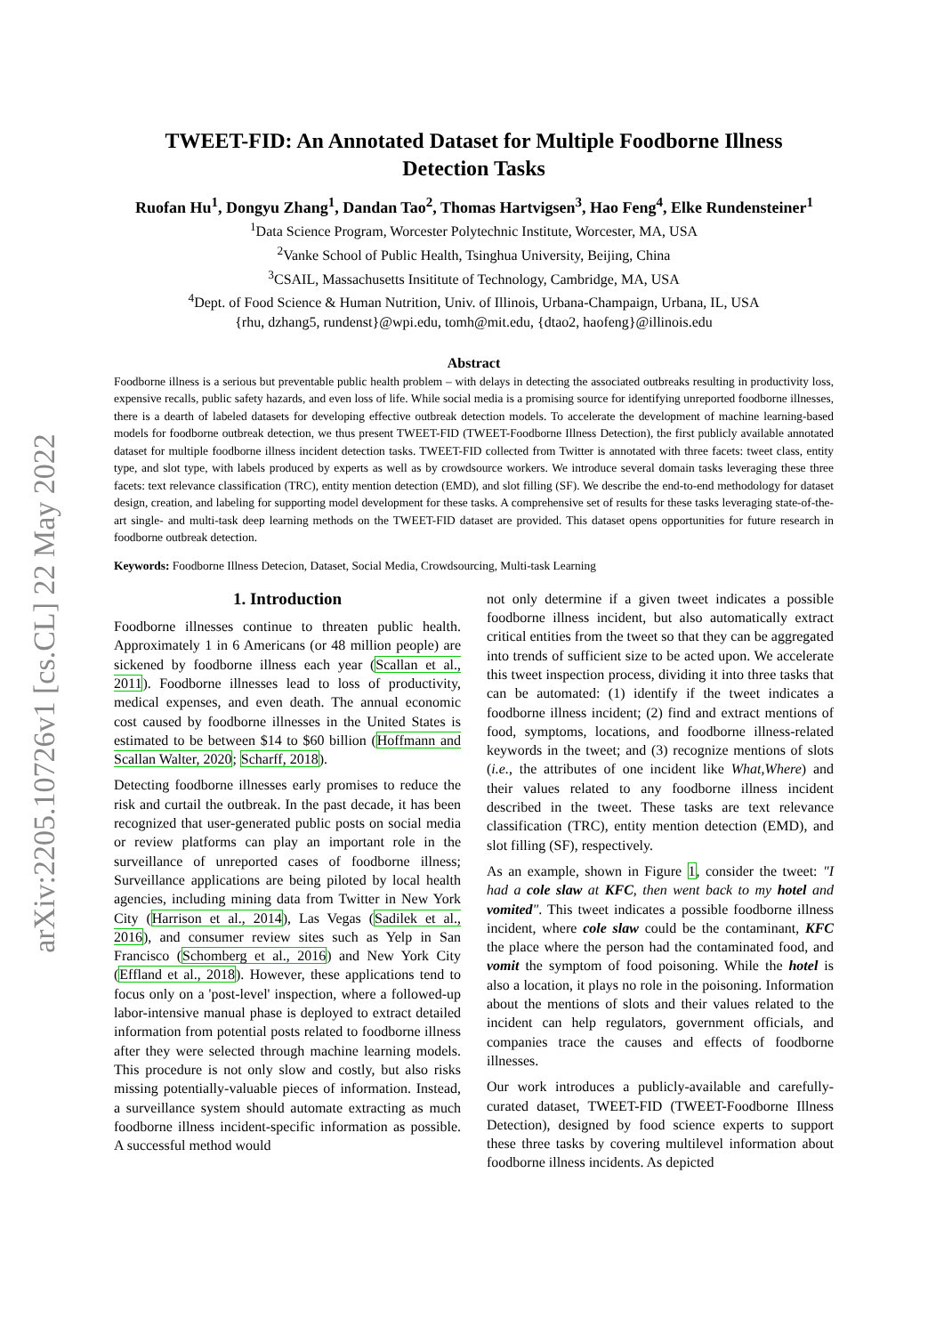arXiv:2205.10726v1 [cs.CL] 22 May 2022
TWEET-FID: An Annotated Dataset for Multiple Foodborne Illness
Detection Tasks
Ruofan Hu<sup>1</sup>, Dongyu Zhang<sup>1</sup>, Dandan Tao<sup>2</sup>, Thomas Hartvigsen<sup>3</sup>, Hao Feng<sup>4</sup>, Elke Rundensteiner<sup>1</sup>
<sup>1</sup> Data Science Program, Worcester Polytechnic Institute, Worcester, MA, USA
<sup>2</sup> Vanke School of Public Health, Tsinghua University, Beijing, China
<sup>3</sup> CSAIL, Massachusetts Insititute of Technology, Cambridge, MA, USA
<sup>4</sup> Dept. of Food Science & Human Nutrition, Univ. of Illinois, Urbana-Champaign, Urbana, IL, USA
{rhu, dzhang5, rundenst}@wpi.edu, tomh@mit.edu, {dtao2, haofeng}@illinois.edu
Abstract
Foodborne illness is a serious but preventable public health problem – with delays in detecting the associated outbreaks resulting in productivity loss, expensive recalls, public safety hazards, and even loss of life. While social media is a promising source for identifying unreported foodborne illnesses, there is a dearth of labeled datasets for developing effective outbreak detection models. To accelerate the development of machine learning-based models for foodborne outbreak detection, we thus present TWEET-FID (TWEET-Foodborne Illness Detection), the first publicly available annotated dataset for multiple foodborne illness incident detection tasks. TWEET-FID collected from Twitter is annotated with three facets: tweet class, entity type, and slot type, with labels produced by experts as well as by crowdsource workers. We introduce several domain tasks leveraging these three facets: text relevance classification (TRC), entity mention detection (EMD), and slot filling (SF). We describe the end-to-end methodology for dataset design, creation, and labeling for supporting model development for these tasks. A comprehensive set of results for these tasks leveraging state-of-the-art single- and multi-task deep learning methods on the TWEET-FID dataset are provided. This dataset opens opportunities for future research in foodborne outbreak detection.
Keywords: Foodborne Illness Detecion, Dataset, Social Media, Crowdsourcing, Multi-task Learning
1. Introduction
Foodborne illnesses continue to threaten public health. Approximately 1 in 6 Americans (or 48 million people) are sickened by foodborne illness each year (Scallan et al., 2011). Foodborne illnesses lead to loss of productivity, medical expenses, and even death. The annual economic cost caused by foodborne illnesses in the United States is estimated to be between $14 to $60 billion (Hoffmann and Scallan Walter, 2020; Scharff, 2018).
Detecting foodborne illnesses early promises to reduce the risk and curtail the outbreak. In the past decade, it has been recognized that user-generated public posts on social media or review platforms can play an important role in the surveillance of unreported cases of foodborne illness; Surveillance applications are being piloted by local health agencies, including mining data from Twitter in New York City (Harrison et al., 2014), Las Vegas (Sadilek et al., 2016), and consumer review sites such as Yelp in San Francisco (Schomberg et al., 2016) and New York City (Effland et al., 2018). However, these applications tend to focus only on a 'post-level' inspection, where a followed-up labor-intensive manual phase is deployed to extract detailed information from potential posts related to foodborne illness after they were selected through machine learning models. This procedure is not only slow and costly, but also risks missing potentially-valuable pieces of information. Instead, a surveillance system should automate extracting as much foodborne illness incident-specific information as possible. A successful method would
not only determine if a given tweet indicates a possible foodborne illness incident, but also automatically extract critical entities from the tweet so that they can be aggregated into trends of sufficient size to be acted upon. We accelerate this tweet inspection process, dividing it into three tasks that can be automated: (1) identify if the tweet indicates a foodborne illness incident; (2) find and extract mentions of food, symptoms, locations, and foodborne illness-related keywords in the tweet; and (3) recognize mentions of slots (i.e., the attributes of one incident like What,Where) and their values related to any foodborne illness incident described in the tweet. These tasks are text relevance classification (TRC), entity mention detection (EMD), and slot filling (SF), respectively.
As an example, shown in Figure 1, consider the tweet: "I had a cole slaw at KFC, then went back to my hotel and vomited". This tweet indicates a possible foodborne illness incident, where cole slaw could be the contaminant, KFC the place where the person had the contaminated food, and vomit the symptom of food poisoning. While the hotel is also a location, it plays no role in the poisoning. Information about the mentions of slots and their values related to the incident can help regulators, government officials, and companies trace the causes and effects of foodborne illnesses.
Our work introduces a publicly-available and carefully-curated dataset, TWEET-FID (TWEET-Foodborne Illness Detection), designed by food science experts to support these three tasks by covering multilevel information about foodborne illness incidents. As depicted